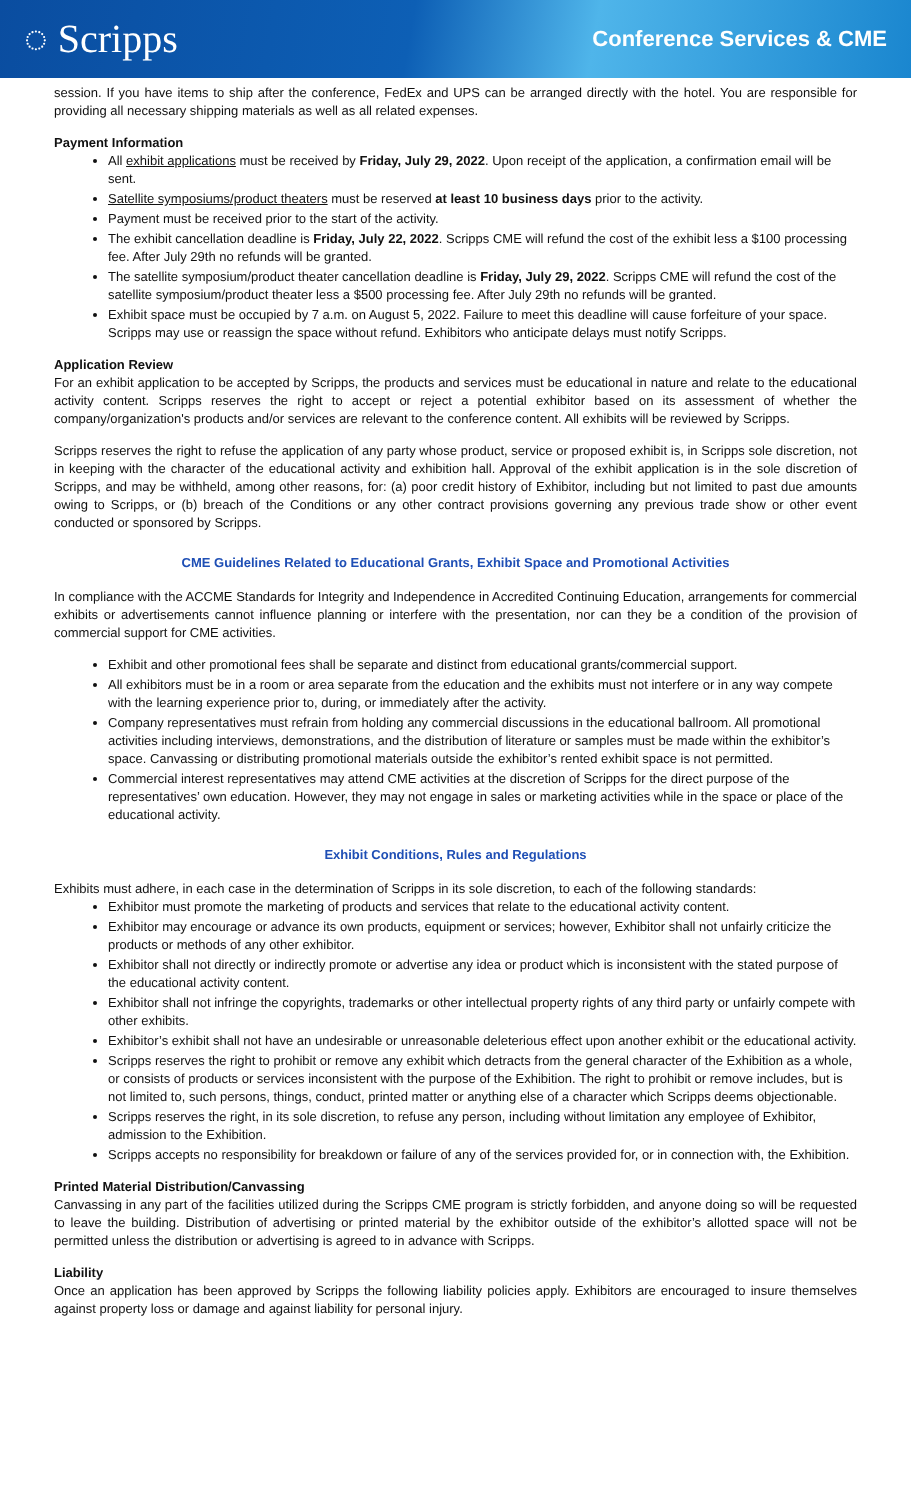◌ Scripps
Conference Services & CME
session. If you have items to ship after the conference, FedEx and UPS can be arranged directly with the hotel. You are responsible for providing all necessary shipping materials as well as all related expenses.
Payment Information
All exhibit applications must be received by Friday, July 29, 2022. Upon receipt of the application, a confirmation email will be sent.
Satellite symposiums/product theaters must be reserved at least 10 business days prior to the activity.
Payment must be received prior to the start of the activity.
The exhibit cancellation deadline is Friday, July 22, 2022. Scripps CME will refund the cost of the exhibit less a $100 processing fee. After July 29th no refunds will be granted.
The satellite symposium/product theater cancellation deadline is Friday, July 29, 2022. Scripps CME will refund the cost of the satellite symposium/product theater less a $500 processing fee. After July 29th no refunds will be granted.
Exhibit space must be occupied by 7 a.m. on August 5, 2022. Failure to meet this deadline will cause forfeiture of your space. Scripps may use or reassign the space without refund. Exhibitors who anticipate delays must notify Scripps.
Application Review
For an exhibit application to be accepted by Scripps, the products and services must be educational in nature and relate to the educational activity content. Scripps reserves the right to accept or reject a potential exhibitor based on its assessment of whether the company/organization's products and/or services are relevant to the conference content. All exhibits will be reviewed by Scripps.
Scripps reserves the right to refuse the application of any party whose product, service or proposed exhibit is, in Scripps sole discretion, not in keeping with the character of the educational activity and exhibition hall. Approval of the exhibit application is in the sole discretion of Scripps, and may be withheld, among other reasons, for: (a) poor credit history of Exhibitor, including but not limited to past due amounts owing to Scripps, or (b) breach of the Conditions or any other contract provisions governing any previous trade show or other event conducted or sponsored by Scripps.
CME Guidelines Related to Educational Grants, Exhibit Space and Promotional Activities
In compliance with the ACCME Standards for Integrity and Independence in Accredited Continuing Education, arrangements for commercial exhibits or advertisements cannot influence planning or interfere with the presentation, nor can they be a condition of the provision of commercial support for CME activities.
Exhibit and other promotional fees shall be separate and distinct from educational grants/commercial support.
All exhibitors must be in a room or area separate from the education and the exhibits must not interfere or in any way compete with the learning experience prior to, during, or immediately after the activity.
Company representatives must refrain from holding any commercial discussions in the educational ballroom. All promotional activities including interviews, demonstrations, and the distribution of literature or samples must be made within the exhibitor’s space. Canvassing or distributing promotional materials outside the exhibitor’s rented exhibit space is not permitted.
Commercial interest representatives may attend CME activities at the discretion of Scripps for the direct purpose of the representatives’ own education. However, they may not engage in sales or marketing activities while in the space or place of the educational activity.
Exhibit Conditions, Rules and Regulations
Exhibits must adhere, in each case in the determination of Scripps in its sole discretion, to each of the following standards:
Exhibitor must promote the marketing of products and services that relate to the educational activity content.
Exhibitor may encourage or advance its own products, equipment or services; however, Exhibitor shall not unfairly criticize the products or methods of any other exhibitor.
Exhibitor shall not directly or indirectly promote or advertise any idea or product which is inconsistent with the stated purpose of the educational activity content.
Exhibitor shall not infringe the copyrights, trademarks or other intellectual property rights of any third party or unfairly compete with other exhibits.
Exhibitor’s exhibit shall not have an undesirable or unreasonable deleterious effect upon another exhibit or the educational activity.
Scripps reserves the right to prohibit or remove any exhibit which detracts from the general character of the Exhibition as a whole, or consists of products or services inconsistent with the purpose of the Exhibition. The right to prohibit or remove includes, but is not limited to, such persons, things, conduct, printed matter or anything else of a character which Scripps deems objectionable.
Scripps reserves the right, in its sole discretion, to refuse any person, including without limitation any employee of Exhibitor, admission to the Exhibition.
Scripps accepts no responsibility for breakdown or failure of any of the services provided for, or in connection with, the Exhibition.
Printed Material Distribution/Canvassing
Canvassing in any part of the facilities utilized during the Scripps CME program is strictly forbidden, and anyone doing so will be requested to leave the building. Distribution of advertising or printed material by the exhibitor outside of the exhibitor’s allotted space will not be permitted unless the distribution or advertising is agreed to in advance with Scripps.
Liability
Once an application has been approved by Scripps the following liability policies apply. Exhibitors are encouraged to insure themselves against property loss or damage and against liability for personal injury.